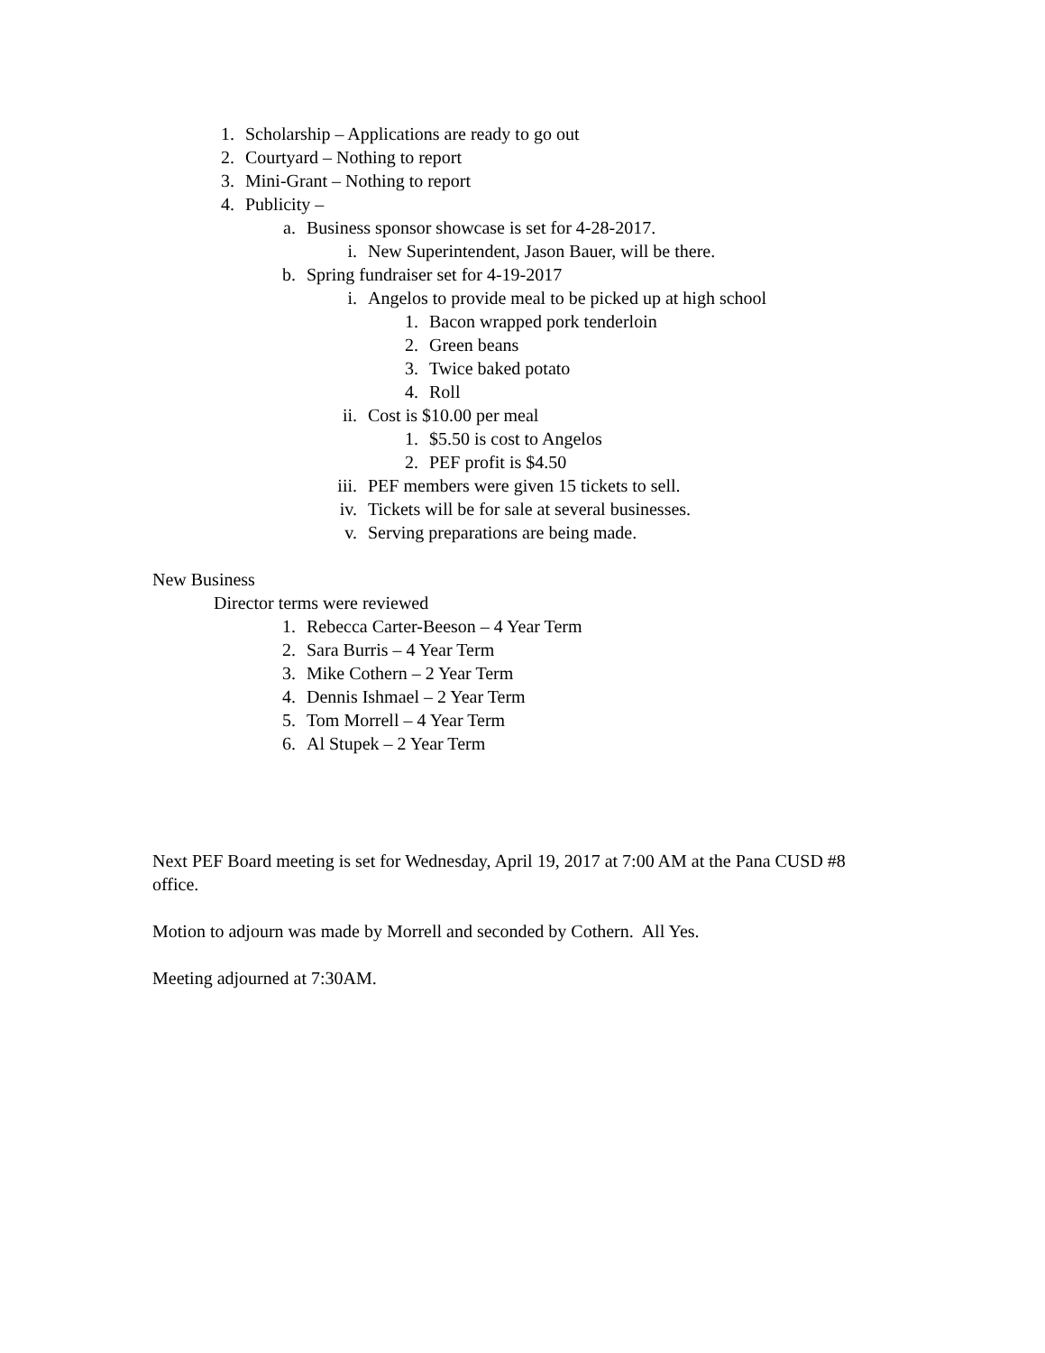1. Scholarship – Applications are ready to go out
2. Courtyard – Nothing to report
3. Mini-Grant – Nothing to report
4. Publicity –
a. Business sponsor showcase is set for 4-28-2017.
i. New Superintendent, Jason Bauer, will be there.
b. Spring fundraiser set for 4-19-2017
i. Angelos to provide meal to be picked up at high school
1. Bacon wrapped pork tenderloin
2. Green beans
3. Twice baked potato
4. Roll
ii. Cost is $10.00 per meal
1. $5.50 is cost to Angelos
2. PEF profit is $4.50
iii. PEF members were given 15 tickets to sell.
iv. Tickets will be for sale at several businesses.
v. Serving preparations are being made.
New Business
Director terms were reviewed
1. Rebecca Carter-Beeson – 4 Year Term
2. Sara Burris – 4 Year Term
3. Mike Cothern – 2 Year Term
4. Dennis Ishmael – 2 Year Term
5. Tom Morrell – 4 Year Term
6. Al Stupek – 2 Year Term
Next PEF Board meeting is set for Wednesday, April 19, 2017 at 7:00 AM at the Pana CUSD #8 office.
Motion to adjourn was made by Morrell and seconded by Cothern. All Yes.
Meeting adjourned at 7:30AM.